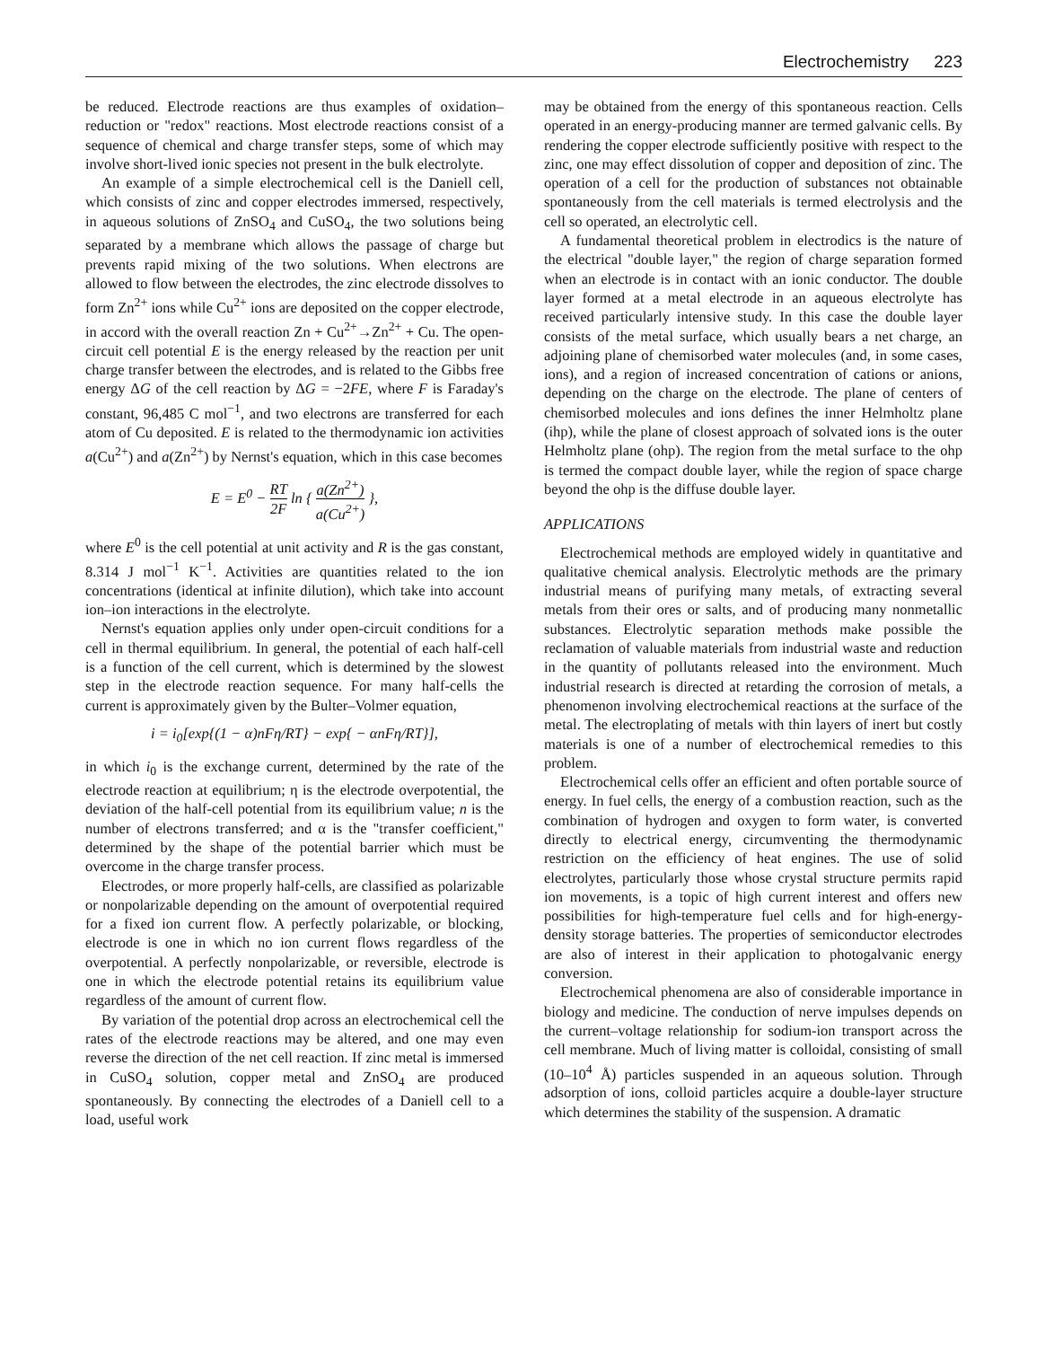Electrochemistry 223
be reduced. Electrode reactions are thus examples of oxidation–reduction or "redox" reactions. Most electrode reactions consist of a sequence of chemical and charge transfer steps, some of which may involve short-lived ionic species not present in the bulk electrolyte.
An example of a simple electrochemical cell is the Daniell cell, which consists of zinc and copper electrodes immersed, respectively, in aqueous solutions of ZnSO<sub>4</sub> and CuSO<sub>4</sub>, the two solutions being separated by a membrane which allows the passage of charge but prevents rapid mixing of the two solutions. When electrons are allowed to flow between the electrodes, the zinc electrode dissolves to form Zn<sup>2+</sup> ions while Cu<sup>2+</sup> ions are deposited on the copper electrode, in accord with the overall reaction Zn + Cu<sup>2+</sup>→Zn<sup>2+</sup> + Cu. The open-circuit cell potential E is the energy released by the reaction per unit charge transfer between the electrodes, and is related to the Gibbs free energy ΔG of the cell reaction by ΔG = −2FE, where F is Faraday's constant, 96,485 C mol<sup>−1</sup>, and two electrons are transferred for each atom of Cu deposited. E is related to the thermodynamic ion activities a(Cu<sup>2+</sup>) and a(Zn<sup>2+</sup>) by Nernst's equation, which in this case becomes
E = E<sup>0</sup> − RT 2F ln { a(Zn<sup>2+</sup>) a(Cu<sup>2+</sup>) },
where E<sup>0</sup> is the cell potential at unit activity and R is the gas constant, 8.314 J mol<sup>−1</sup> K<sup>−1</sup>. Activities are quantities related to the ion concentrations (identical at infinite dilution), which take into account ion–ion interactions in the electrolyte.
Nernst's equation applies only under open-circuit conditions for a cell in thermal equilibrium. In general, the potential of each half-cell is a function of the cell current, which is determined by the slowest step in the electrode reaction sequence. For many half-cells the current is approximately given by the Bulter–Volmer equation,
i = i<sub>0</sub>[exp{(1 − α)nFη/RT} − exp{ − αnFη/RT}],
in which i<sub>0</sub> is the exchange current, determined by the rate of the electrode reaction at equilibrium; η is the electrode overpotential, the deviation of the half-cell potential from its equilibrium value; n is the number of electrons transferred; and α is the "transfer coefficient," determined by the shape of the potential barrier which must be overcome in the charge transfer process.
Electrodes, or more properly half-cells, are classified as polarizable or nonpolarizable depending on the amount of overpotential required for a fixed ion current flow. A perfectly polarizable, or blocking, electrode is one in which no ion current flows regardless of the overpotential. A perfectly nonpolarizable, or reversible, electrode is one in which the electrode potential retains its equilibrium value regardless of the amount of current flow.
By variation of the potential drop across an electrochemical cell the rates of the electrode reactions may be altered, and one may even reverse the direction of the net cell reaction. If zinc metal is immersed in CuSO<sub>4</sub> solution, copper metal and ZnSO<sub>4</sub> are produced spontaneously. By connecting the electrodes of a Daniell cell to a load, useful work
may be obtained from the energy of this spontaneous reaction. Cells operated in an energy-producing manner are termed galvanic cells. By rendering the copper electrode sufficiently positive with respect to the zinc, one may effect dissolution of copper and deposition of zinc. The operation of a cell for the production of substances not obtainable spontaneously from the cell materials is termed electrolysis and the cell so operated, an electrolytic cell.
A fundamental theoretical problem in electrodics is the nature of the electrical "double layer," the region of charge separation formed when an electrode is in contact with an ionic conductor. The double layer formed at a metal electrode in an aqueous electrolyte has received particularly intensive study. In this case the double layer consists of the metal surface, which usually bears a net charge, an adjoining plane of chemisorbed water molecules (and, in some cases, ions), and a region of increased concentration of cations or anions, depending on the charge on the electrode. The plane of centers of chemisorbed molecules and ions defines the inner Helmholtz plane (ihp), while the plane of closest approach of solvated ions is the outer Helmholtz plane (ohp). The region from the metal surface to the ohp is termed the compact double layer, while the region of space charge beyond the ohp is the diffuse double layer.
APPLICATIONS
Electrochemical methods are employed widely in quantitative and qualitative chemical analysis. Electrolytic methods are the primary industrial means of purifying many metals, of extracting several metals from their ores or salts, and of producing many nonmetallic substances. Electrolytic separation methods make possible the reclamation of valuable materials from industrial waste and reduction in the quantity of pollutants released into the environment. Much industrial research is directed at retarding the corrosion of metals, a phenomenon involving electrochemical reactions at the surface of the metal. The electroplating of metals with thin layers of inert but costly materials is one of a number of electrochemical remedies to this problem.
Electrochemical cells offer an efficient and often portable source of energy. In fuel cells, the energy of a combustion reaction, such as the combination of hydrogen and oxygen to form water, is converted directly to electrical energy, circumventing the thermodynamic restriction on the efficiency of heat engines. The use of solid electrolytes, particularly those whose crystal structure permits rapid ion movements, is a topic of high current interest and offers new possibilities for high-temperature fuel cells and for high-energy-density storage batteries. The properties of semiconductor electrodes are also of interest in their application to photogalvanic energy conversion.
Electrochemical phenomena are also of considerable importance in biology and medicine. The conduction of nerve impulses depends on the current–voltage relationship for sodium-ion transport across the cell membrane. Much of living matter is colloidal, consisting of small (10–10<sup>4</sup> Å) particles suspended in an aqueous solution. Through adsorption of ions, colloid particles acquire a double-layer structure which determines the stability of the suspension. A dramatic